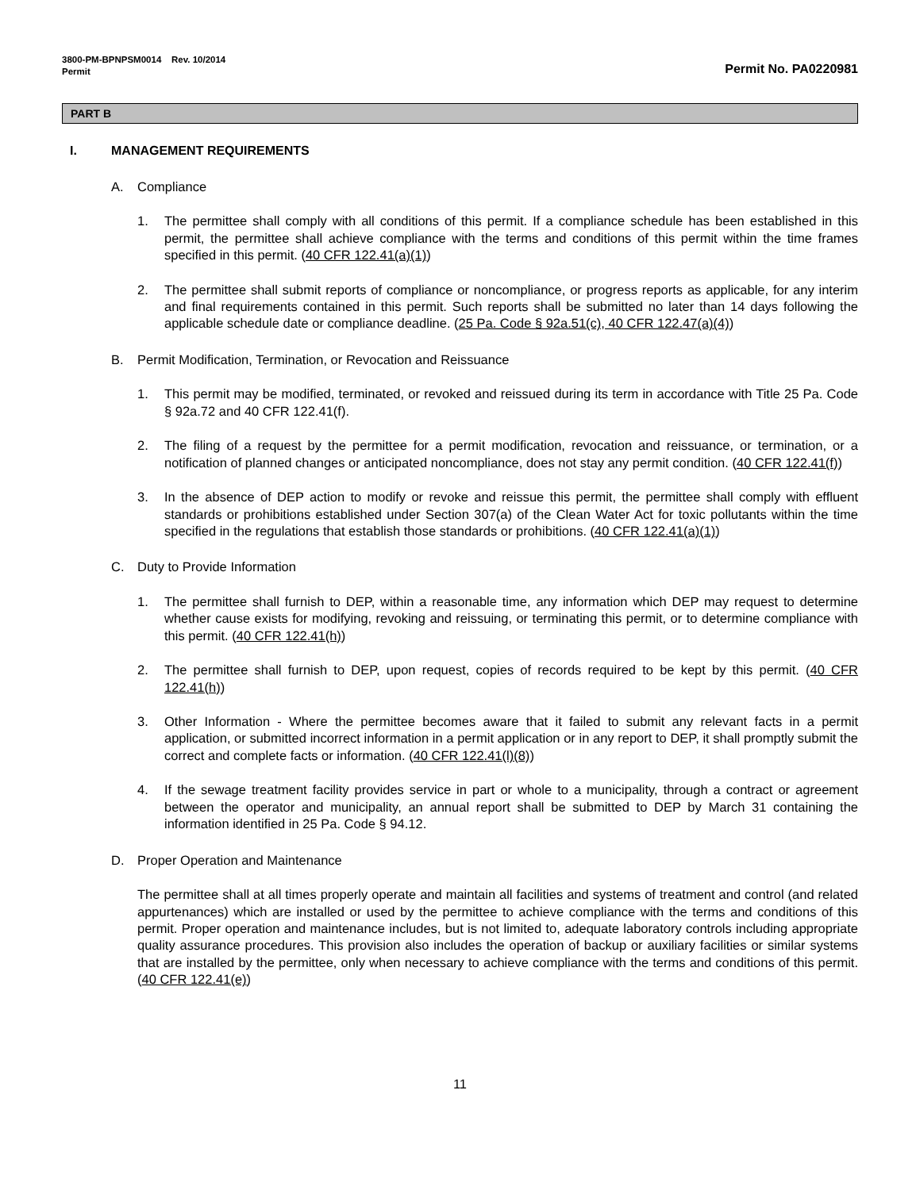3800-PM-BPNPSM0014 Rev. 10/2014
Permit
Permit No. PA0220981
PART B
I. MANAGEMENT REQUIREMENTS
A. Compliance
1. The permittee shall comply with all conditions of this permit. If a compliance schedule has been established in this permit, the permittee shall achieve compliance with the terms and conditions of this permit within the time frames specified in this permit. (40 CFR 122.41(a)(1))
2. The permittee shall submit reports of compliance or noncompliance, or progress reports as applicable, for any interim and final requirements contained in this permit. Such reports shall be submitted no later than 14 days following the applicable schedule date or compliance deadline. (25 Pa. Code § 92a.51(c), 40 CFR 122.47(a)(4))
B. Permit Modification, Termination, or Revocation and Reissuance
1. This permit may be modified, terminated, or revoked and reissued during its term in accordance with Title 25 Pa. Code § 92a.72 and 40 CFR 122.41(f).
2. The filing of a request by the permittee for a permit modification, revocation and reissuance, or termination, or a notification of planned changes or anticipated noncompliance, does not stay any permit condition. (40 CFR 122.41(f))
3. In the absence of DEP action to modify or revoke and reissue this permit, the permittee shall comply with effluent standards or prohibitions established under Section 307(a) of the Clean Water Act for toxic pollutants within the time specified in the regulations that establish those standards or prohibitions. (40 CFR 122.41(a)(1))
C. Duty to Provide Information
1. The permittee shall furnish to DEP, within a reasonable time, any information which DEP may request to determine whether cause exists for modifying, revoking and reissuing, or terminating this permit, or to determine compliance with this permit. (40 CFR 122.41(h))
2. The permittee shall furnish to DEP, upon request, copies of records required to be kept by this permit. (40 CFR 122.41(h))
3. Other Information - Where the permittee becomes aware that it failed to submit any relevant facts in a permit application, or submitted incorrect information in a permit application or in any report to DEP, it shall promptly submit the correct and complete facts or information. (40 CFR 122.41(l)(8))
4. If the sewage treatment facility provides service in part or whole to a municipality, through a contract or agreement between the operator and municipality, an annual report shall be submitted to DEP by March 31 containing the information identified in 25 Pa. Code § 94.12.
D. Proper Operation and Maintenance
The permittee shall at all times properly operate and maintain all facilities and systems of treatment and control (and related appurtenances) which are installed or used by the permittee to achieve compliance with the terms and conditions of this permit. Proper operation and maintenance includes, but is not limited to, adequate laboratory controls including appropriate quality assurance procedures. This provision also includes the operation of backup or auxiliary facilities or similar systems that are installed by the permittee, only when necessary to achieve compliance with the terms and conditions of this permit. (40 CFR 122.41(e))
11